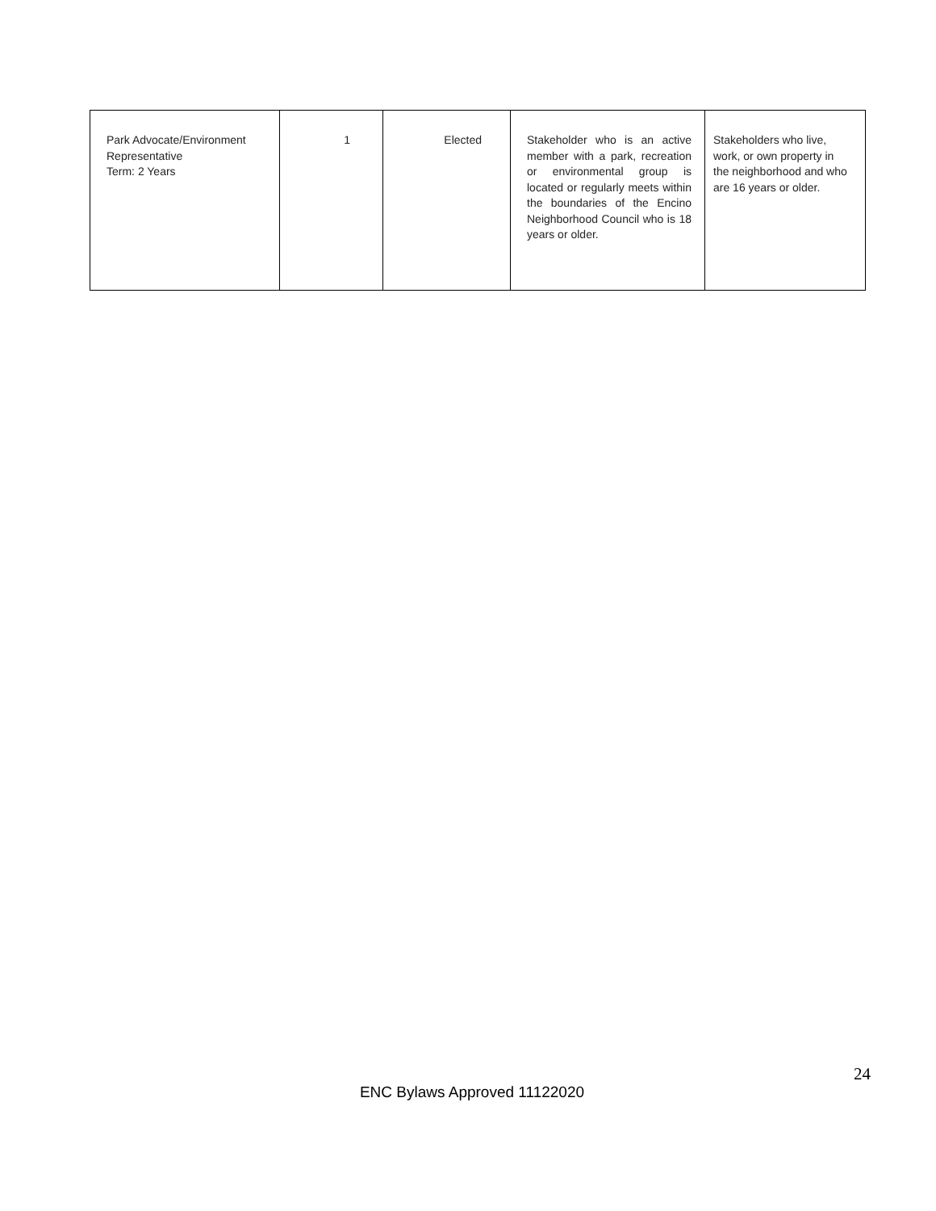| Park Advocate/Environment Representative Term: 2 Years | 1 | Elected | Stakeholder who is an active member with a park, recreation or environmental group is located or regularly meets within the boundaries of the Encino Neighborhood Council who is 18 years or older. | Stakeholders who live, work, or own property in the neighborhood and who are 16 years or older. |
24
ENC Bylaws Approved 11122020